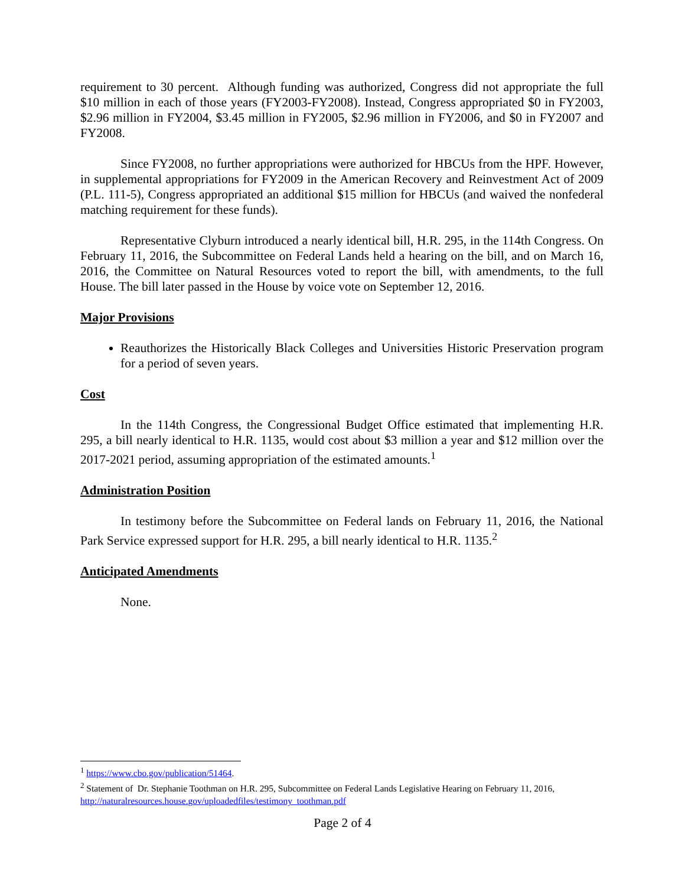requirement to 30 percent. Although funding was authorized, Congress did not appropriate the full $10 million in each of those years (FY2003-FY2008). Instead, Congress appropriated $0 in FY2003, $2.96 million in FY2004, $3.45 million in FY2005, $2.96 million in FY2006, and $0 in FY2007 and FY2008.
Since FY2008, no further appropriations were authorized for HBCUs from the HPF. However, in supplemental appropriations for FY2009 in the American Recovery and Reinvestment Act of 2009 (P.L. 111-5), Congress appropriated an additional $15 million for HBCUs (and waived the nonfederal matching requirement for these funds).
Representative Clyburn introduced a nearly identical bill, H.R. 295, in the 114th Congress. On February 11, 2016, the Subcommittee on Federal Lands held a hearing on the bill, and on March 16, 2016, the Committee on Natural Resources voted to report the bill, with amendments, to the full House. The bill later passed in the House by voice vote on September 12, 2016.
Major Provisions
Reauthorizes the Historically Black Colleges and Universities Historic Preservation program for a period of seven years.
Cost
In the 114th Congress, the Congressional Budget Office estimated that implementing H.R. 295, a bill nearly identical to H.R. 1135, would cost about $3 million a year and $12 million over the 2017-2021 period, assuming appropriation of the estimated amounts.<sup>1</sup>
Administration Position
In testimony before the Subcommittee on Federal lands on February 11, 2016, the National Park Service expressed support for H.R. 295, a bill nearly identical to H.R. 1135.<sup>2</sup>
Anticipated Amendments
None.
<sup>1</sup> https://www.cbo.gov/publication/51464.
<sup>2</sup> Statement of Dr. Stephanie Toothman on H.R. 295, Subcommittee on Federal Lands Legislative Hearing on February 11, 2016, http://naturalresources.house.gov/uploadedfiles/testimony_toothman.pdf
Page 2 of 4